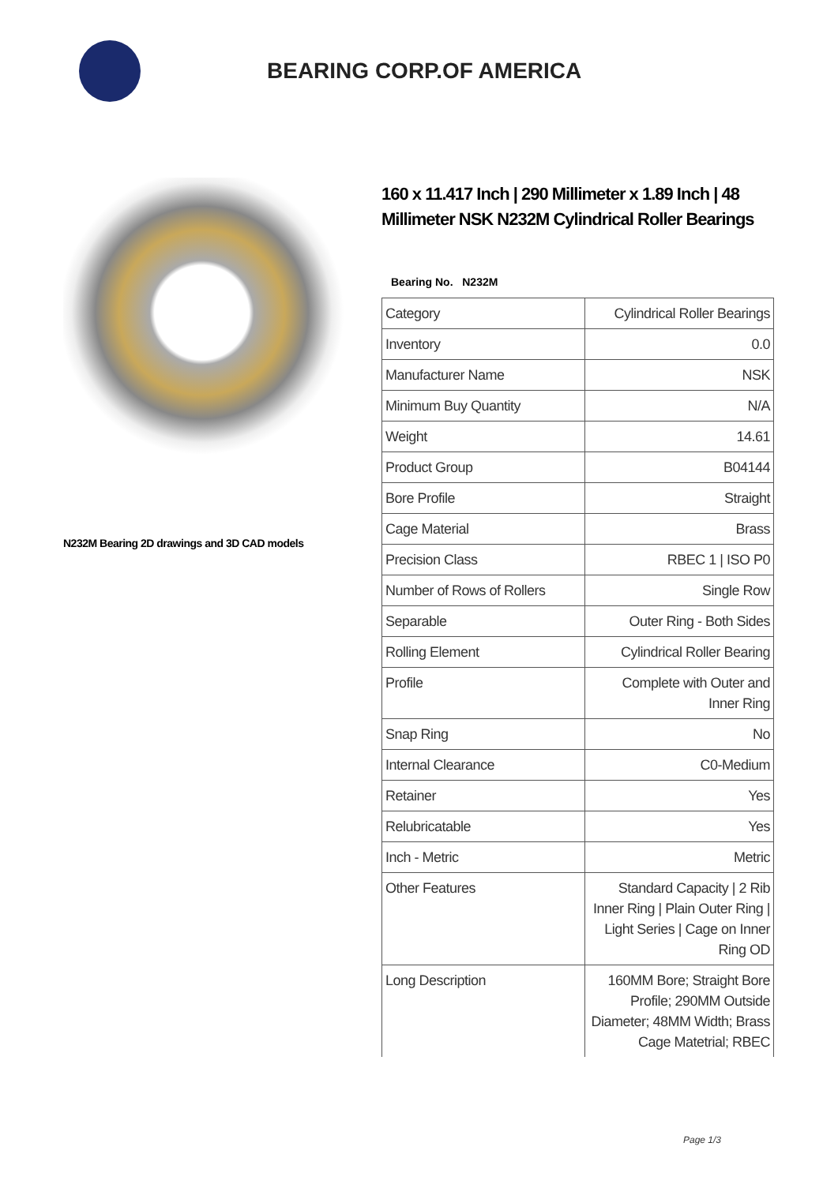BEARING CORP.OF AMERICA
N232M Bearing 2D drawings and 3D CAD models
160 x 11.417 Inch | 290 Millimeter x 1.89 Inch | 48 Millimeter NSK N232M Cylindrical Roller Bearings
Bearing No. N232M
| Category | Cylindrical Roller Bearings |
| Inventory | 0.0 |
| Manufacturer Name | NSK |
| Minimum Buy Quantity | N/A |
| Weight | 14.61 |
| Product Group | B04144 |
| Bore Profile | Straight |
| Cage Material | Brass |
| Precision Class | RBEC 1 / ISO P0 |
| Number of Rows of Rollers | Single Row |
| Separable | Outer Ring - Both Sides |
| Rolling Element | Cylindrical Roller Bearing |
| Profile | Complete with Outer and Inner Ring |
| Snap Ring | No |
| Internal Clearance | C0-Medium |
| Retainer | Yes |
| Relubricatable | Yes |
| Inch - Metric | Metric |
| Other Features | Standard Capacity / 2 Rib Inner Ring / Plain Outer Ring / Light Series / Cage on Inner Ring OD |
| Long Description | 160MM Bore; Straight Bore Profile; 290MM Outside Diameter; 48MM Width; Brass Cage Matetrial; RBEC |
Page 1/3